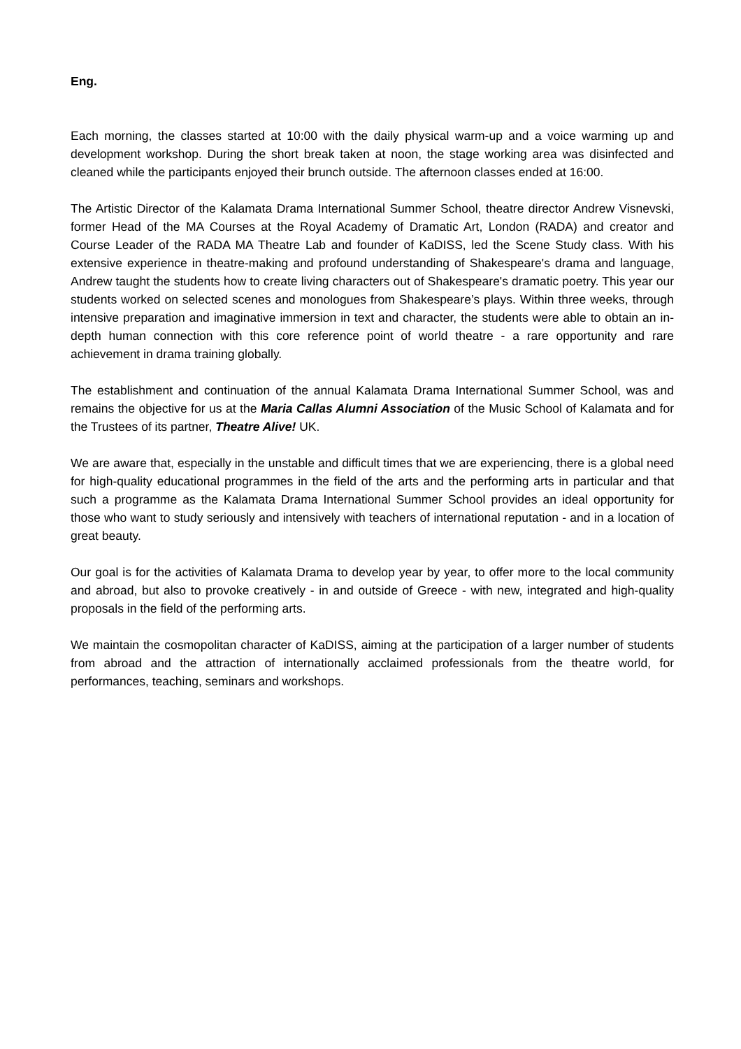Eng.
Each morning, the classes started at 10:00 with the daily physical warm-up and a voice warming up and development workshop. During the short break taken at noon, the stage working area was disinfected and cleaned while the participants enjoyed their brunch outside. The afternoon classes ended at 16:00.
The Artistic Director of the Kalamata Drama International Summer School, theatre director Andrew Visnevski, former Head of the MA Courses at the Royal Academy of Dramatic Art, London (RADA) and creator and Course Leader of the RADA MA Theatre Lab and founder of KaDISS, led the Scene Study class. With his extensive experience in theatre-making and profound understanding of Shakespeare's drama and language, Andrew taught the students how to create living characters out of Shakespeare's dramatic poetry. This year our students worked on selected scenes and monologues from Shakespeare’s plays. Within three weeks, through intensive preparation and imaginative immersion in text and character, the students were able to obtain an in-depth human connection with this core reference point of world theatre - a rare opportunity and rare achievement in drama training globally.
The establishment and continuation of the annual Kalamata Drama International Summer School, was and remains the objective for us at the Maria Callas Alumni Association of the Music School of Kalamata and for the Trustees of its partner, Theatre Alive! UK.
We are aware that, especially in the unstable and difficult times that we are experiencing, there is a global need for high-quality educational programmes in the field of the arts and the performing arts in particular and that such a programme as the Kalamata Drama International Summer School provides an ideal opportunity for those who want to study seriously and intensively with teachers of international reputation - and in a location of great beauty.
Our goal is for the activities of Kalamata Drama to develop year by year, to offer more to the local community and abroad, but also to provoke creatively - in and outside of Greece - with new, integrated and high-quality proposals in the field of the performing arts.
We maintain the cosmopolitan character of KaDISS, aiming at the participation of a larger number of students from abroad and the attraction of internationally acclaimed professionals from the theatre world, for performances, teaching, seminars and workshops.